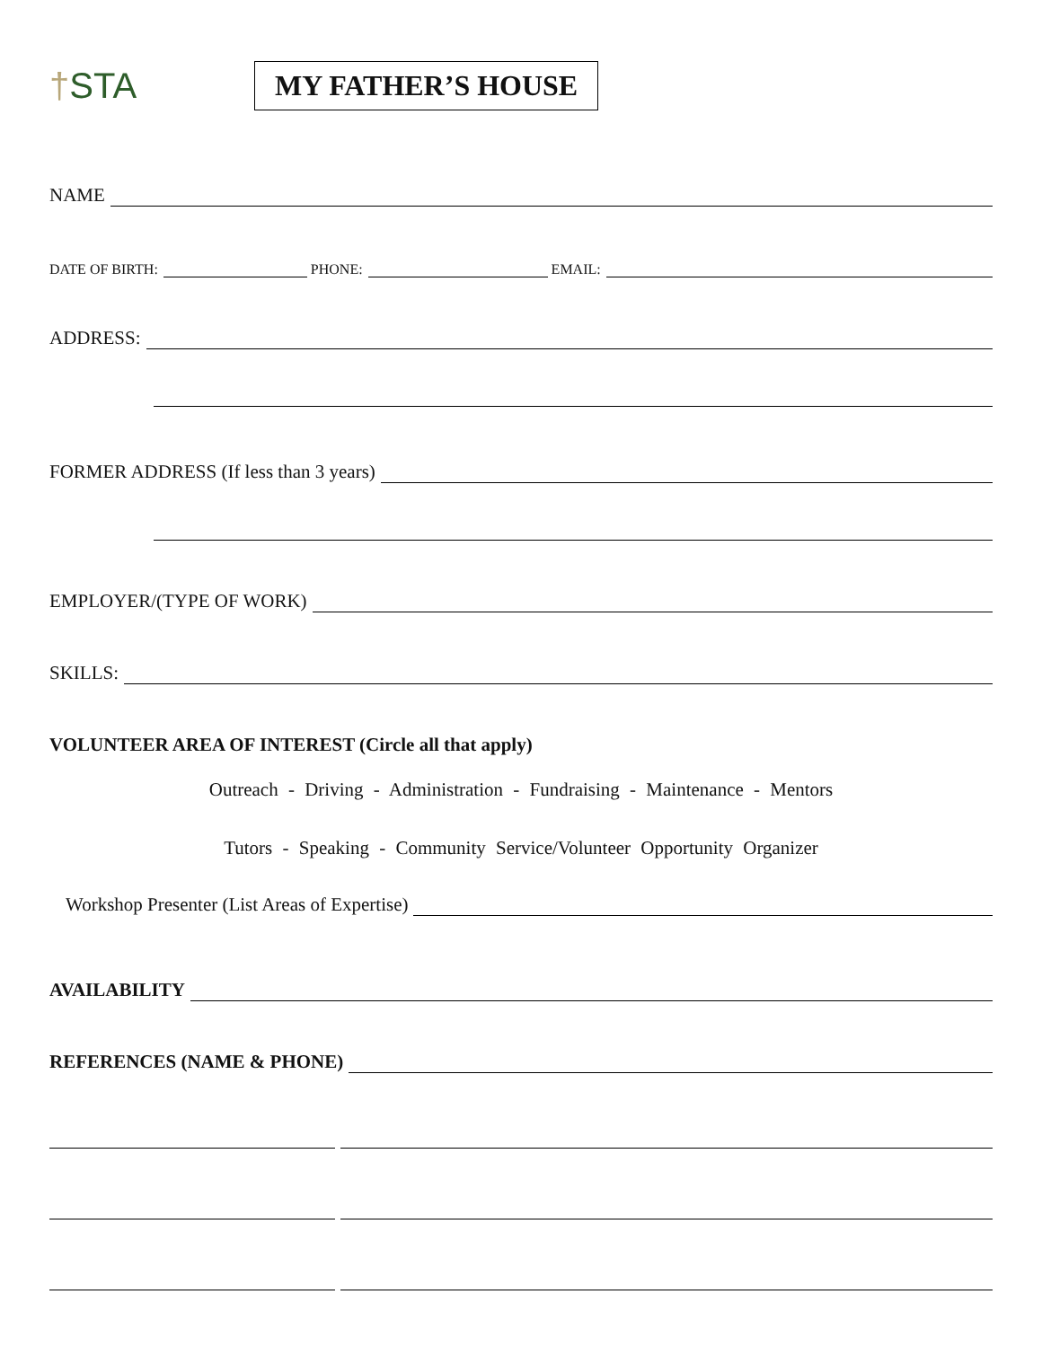†STA
MY FATHER’S HOUSE
NAME
DATE OF BIRTH:
PHONE:
EMAIL:
ADDRESS:
FORMER ADDRESS (If less than 3 years)
EMPLOYER/(TYPE OF WORK)
SKILLS:
VOLUNTEER AREA OF INTEREST (Circle all that apply)
Outreach - Driving - Administration - Fundraising - Maintenance - Mentors
Tutors - Speaking - Community Service/Volunteer Opportunity Organizer
Workshop Presenter (List Areas of Expertise)
AVAILABILITY
REFERENCES (NAME & PHONE)